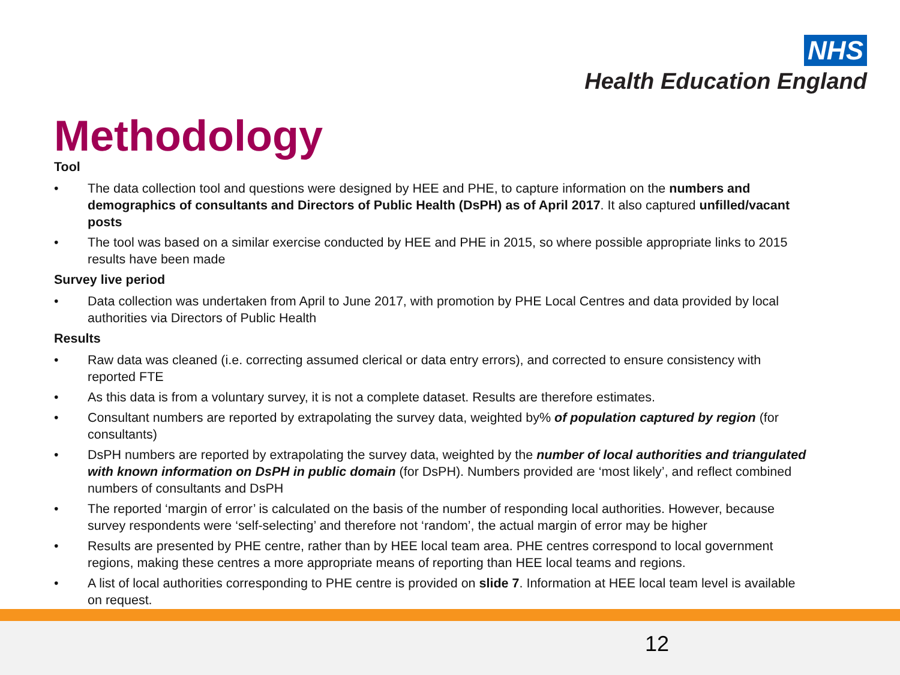NHS
Health Education England
Methodology
Tool
• The data collection tool and questions were designed by HEE and PHE, to capture information on the numbers and demographics of consultants and Directors of Public Health (DsPH) as of April 2017. It also captured unfilled/vacant posts
• The tool was based on a similar exercise conducted by HEE and PHE in 2015, so where possible appropriate links to 2015 results have been made
Survey live period
• Data collection was undertaken from April to June 2017, with promotion by PHE Local Centres and data provided by local authorities via Directors of Public Health
Results
• Raw data was cleaned (i.e. correcting assumed clerical or data entry errors), and corrected to ensure consistency with reported FTE
• As this data is from a voluntary survey, it is not a complete dataset. Results are therefore estimates.
• Consultant numbers are reported by extrapolating the survey data, weighted by% of population captured by region (for consultants)
• DsPH numbers are reported by extrapolating the survey data, weighted by the number of local authorities and triangulated with known information on DsPH in public domain (for DsPH). Numbers provided are ‘most likely’, and reflect combined numbers of consultants and DsPH
• The reported ‘margin of error’ is calculated on the basis of the number of responding local authorities. However, because survey respondents were ‘self-selecting’ and therefore not ‘random’, the actual margin of error may be higher
• Results are presented by PHE centre, rather than by HEE local team area. PHE centres correspond to local government regions, making these centres a more appropriate means of reporting than HEE local teams and regions.
• A list of local authorities corresponding to PHE centre is provided on slide 7. Information at HEE local team level is available on request.
12